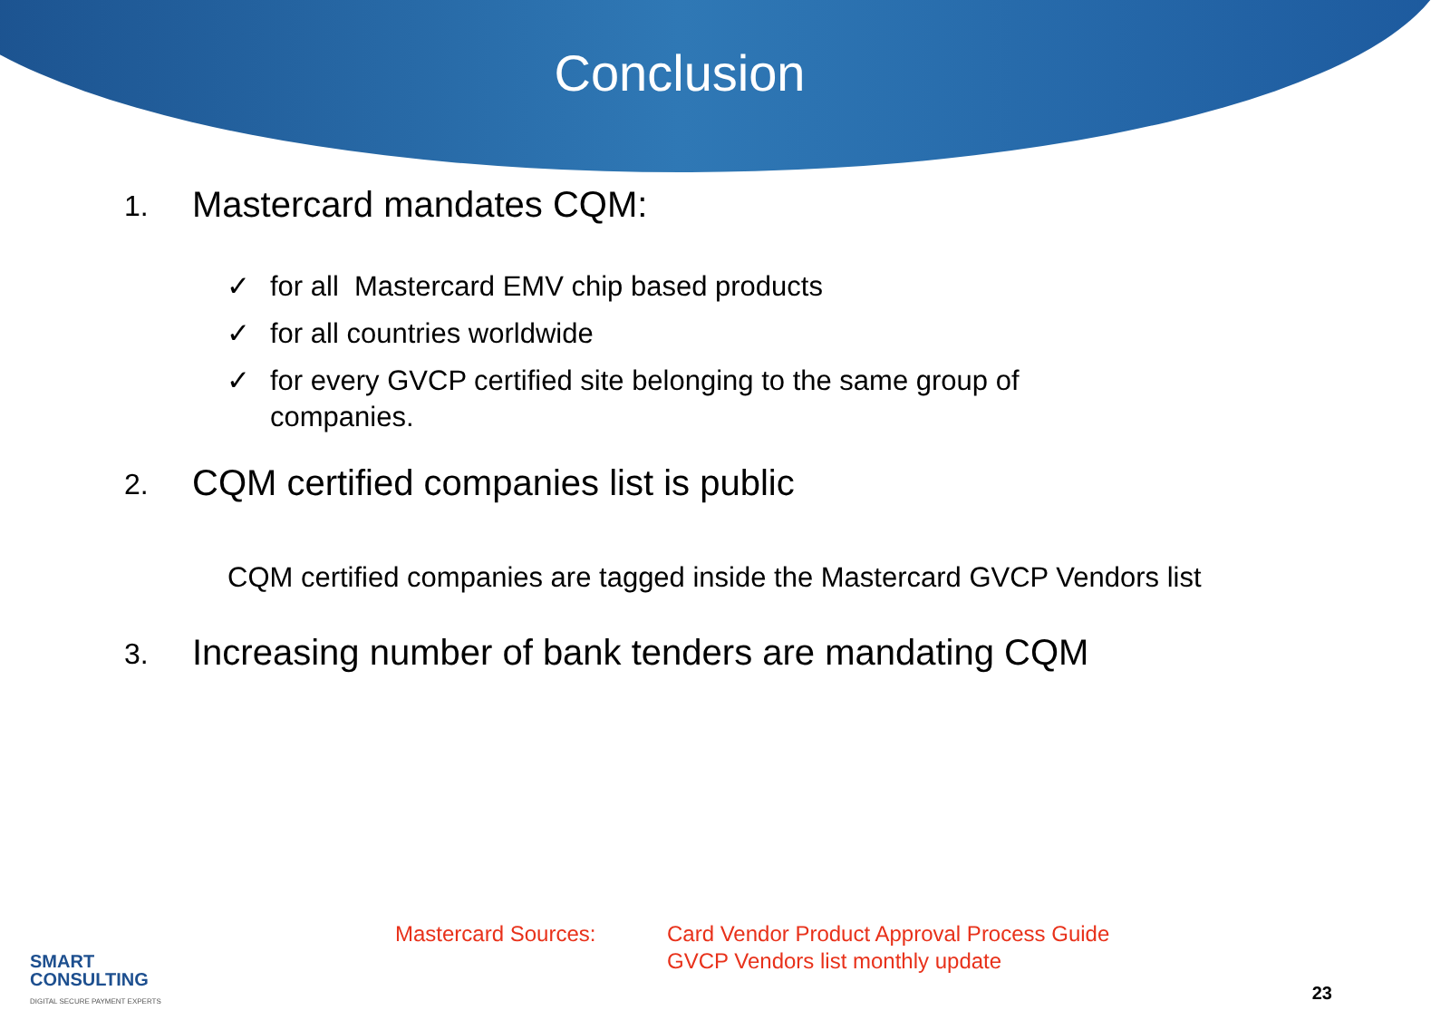Conclusion
1. Mastercard mandates CQM:
✓ for all Mastercard EMV chip based products
✓ for all countries worldwide
✓ for every GVCP certified site belonging to the same group of
companies.
2. CQM certified companies list is public
CQM certified companies are tagged inside the Mastercard GVCP Vendors list
3. Increasing number of bank tenders are mandating CQM
SMART
CONSULTING
DIGITAL SECURE PAYMENT EXPERTS
Mastercard Sources: Card Vendor Product Approval Process Guide
GVCP Vendors list monthly update
23